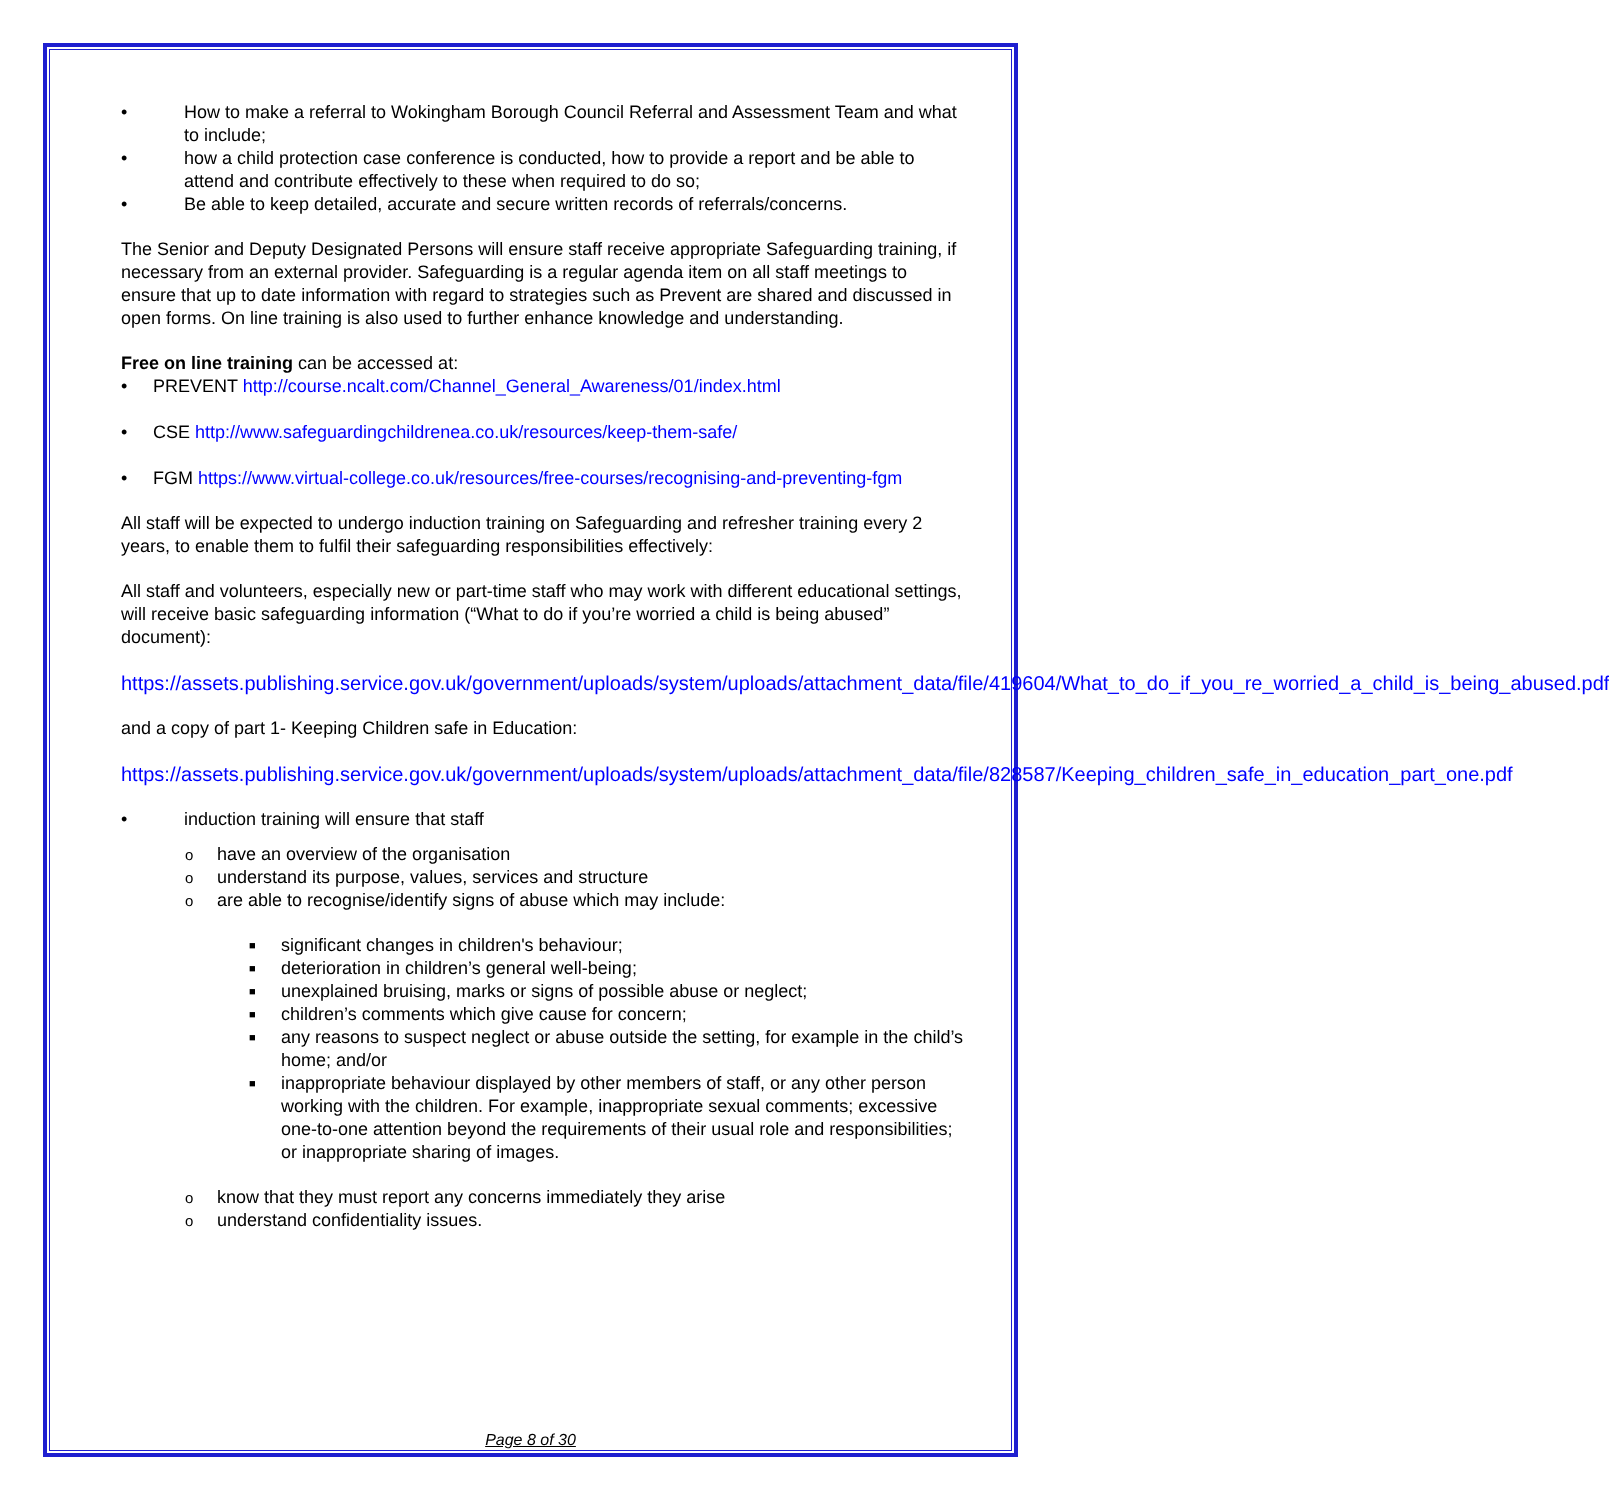• How to make a referral to Wokingham Borough Council Referral and Assessment Team and what to include;
• how a child protection case conference is conducted, how to provide a report and be able to attend and contribute effectively to these when required to do so;
• Be able to keep detailed, accurate and secure written records of referrals/concerns.
The Senior and Deputy Designated Persons will ensure staff receive appropriate Safeguarding training, if necessary from an external provider. Safeguarding is a regular agenda item on all staff meetings to ensure that up to date information with regard to strategies such as Prevent are shared and discussed in open forms. On line training is also used to further enhance knowledge and understanding.
Free on line training can be accessed at:
• PREVENT http://course.ncalt.com/Channel_General_Awareness/01/index.html
• CSE http://www.safeguardingchildrenea.co.uk/resources/keep-them-safe/
• FGM https://www.virtual-college.co.uk/resources/free-courses/recognising-and-preventing-fgm
All staff will be expected to undergo induction training on Safeguarding and refresher training every 2 years, to enable them to fulfil their safeguarding responsibilities effectively:
All staff and volunteers, especially new or part-time staff who may work with different educational settings, will receive basic safeguarding information (“What to do if you’re worried a child is being abused” document):
https://assets.publishing.service.gov.uk/government/uploads/system/uploads/attachment_data/file/419604/What_to_do_if_you_re_worried_a_child_is_being_abused.pdf
and a copy of part 1- Keeping Children safe in Education:
https://assets.publishing.service.gov.uk/government/uploads/system/uploads/attachment_data/file/828587/Keeping_children_safe_in_education_part_one.pdf
• induction training will ensure that staff
o have an overview of the organisation
o understand its purpose, values, services and structure
o are able to recognise/identify signs of abuse which may include:
■ significant changes in children's behaviour;
■ deterioration in children’s general well-being;
■ unexplained bruising, marks or signs of possible abuse or neglect;
■ children’s comments which give cause for concern;
■ any reasons to suspect neglect or abuse outside the setting, for example in the child’s home; and/or
■ inappropriate behaviour displayed by other members of staff, or any other person working with the children. For example, inappropriate sexual comments; excessive one-to-one attention beyond the requirements of their usual role and responsibilities; or inappropriate sharing of images.
o know that they must report any concerns immediately they arise
o understand confidentiality issues.
Page 8 of 30